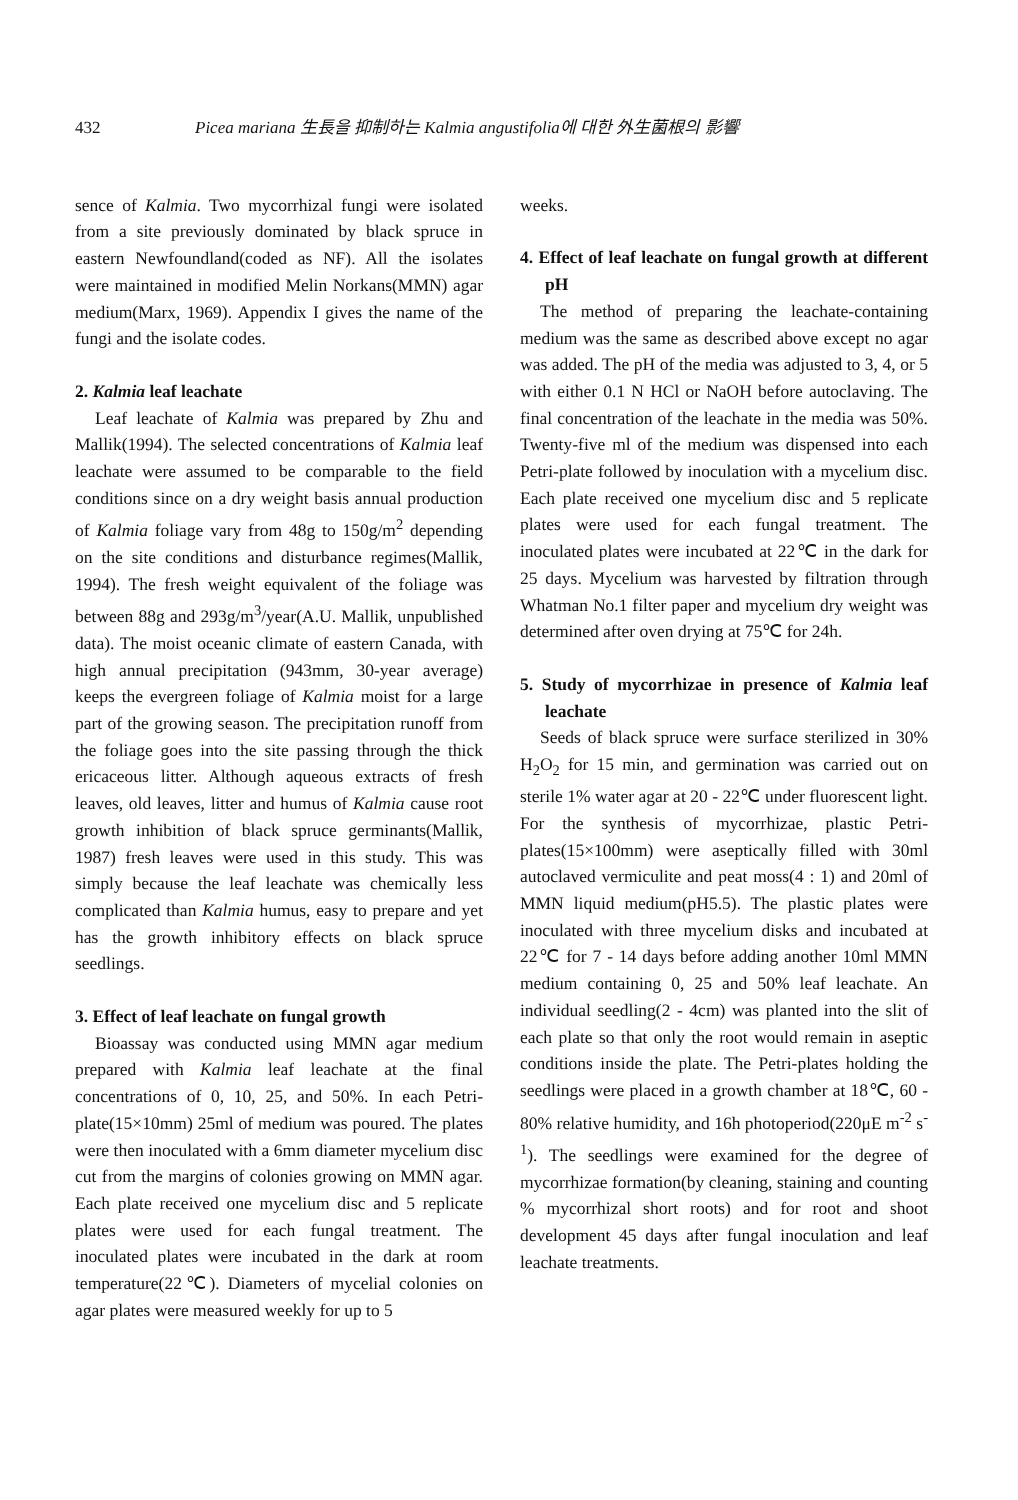432 Picea mariana 生長을 抑制하는 Kalmia angustifolia에 대한 外生菌根의 影響
sence of Kalmia. Two mycorrhizal fungi were isolated from a site previously dominated by black spruce in eastern Newfoundland(coded as NF). All the isolates were maintained in modified Melin Norkans(MMN) agar medium(Marx, 1969). Appendix I gives the name of the fungi and the isolate codes.
2. Kalmia leaf leachate
Leaf leachate of Kalmia was prepared by Zhu and Mallik(1994). The selected concentrations of Kalmia leaf leachate were assumed to be comparable to the field conditions since on a dry weight basis annual production of Kalmia foliage vary from 48g to 150g/m<sup>2</sup> depending on the site conditions and disturbance regimes(Mallik, 1994). The fresh weight equivalent of the foliage was between 88g and 293g/m<sup>3</sup>/year(A.U. Mallik, unpublished data). The moist oceanic climate of eastern Canada, with high annual precipitation (943mm, 30-year average) keeps the evergreen foliage of Kalmia moist for a large part of the growing season. The precipitation runoff from the foliage goes into the site passing through the thick ericaceous litter. Although aqueous extracts of fresh leaves, old leaves, litter and humus of Kalmia cause root growth inhibition of black spruce germinants(Mallik, 1987) fresh leaves were used in this study. This was simply because the leaf leachate was chemically less complicated than Kalmia humus, easy to prepare and yet has the growth inhibitory effects on black spruce seedlings.
3. Effect of leaf leachate on fungal growth
Bioassay was conducted using MMN agar medium prepared with Kalmia leaf leachate at the final concentrations of 0, 10, 25, and 50%. In each Petri-plate(15×10mm) 25ml of medium was poured. The plates were then inoculated with a 6mm diameter mycelium disc cut from the margins of colonies growing on MMN agar. Each plate received one mycelium disc and 5 replicate plates were used for each fungal treatment. The inoculated plates were incubated in the dark at room temperature(22℃). Diameters of mycelial colonies on agar plates were measured weekly for up to 5
weeks.
4. Effect of leaf leachate on fungal growth at different pH
The method of preparing the leachate-containing medium was the same as described above except no agar was added. The pH of the media was adjusted to 3, 4, or 5 with either 0.1 N HCl or NaOH before autoclaving. The final concentration of the leachate in the media was 50%. Twenty-five ml of the medium was dispensed into each Petri-plate followed by inoculation with a mycelium disc. Each plate received one mycelium disc and 5 replicate plates were used for each fungal treatment. The inoculated plates were incubated at 22℃ in the dark for 25 days. Mycelium was harvested by filtration through Whatman No.1 filter paper and mycelium dry weight was determined after oven drying at 75℃ for 24h.
5. Study of mycorrhizae in presence of Kalmia leaf leachate
Seeds of black spruce were surface sterilized in 30% H<sub>2</sub>O<sub>2</sub> for 15 min, and germination was carried out on sterile 1% water agar at 20 - 22℃ under fluorescent light. For the synthesis of mycorrhizae, plastic Petri-plates(15×100mm) were aseptically filled with 30ml autoclaved vermiculite and peat moss(4 : 1) and 20ml of MMN liquid medium(pH5.5). The plastic plates were inoculated with three mycelium disks and incubated at 22℃ for 7 - 14 days before adding another 10ml MMN medium containing 0, 25 and 50% leaf leachate. An individual seedling(2 - 4cm) was planted into the slit of each plate so that only the root would remain in aseptic conditions inside the plate. The Petri-plates holding the seedlings were placed in a growth chamber at 18℃, 60 - 80% relative humidity, and 16h photoperiod(220μE m<sup>-2</sup> s<sup>-1</sup>). The seedlings were examined for the degree of mycorrhizae formation(by cleaning, staining and counting % mycorrhizal short roots) and for root and shoot development 45 days after fungal inoculation and leaf leachate treatments.